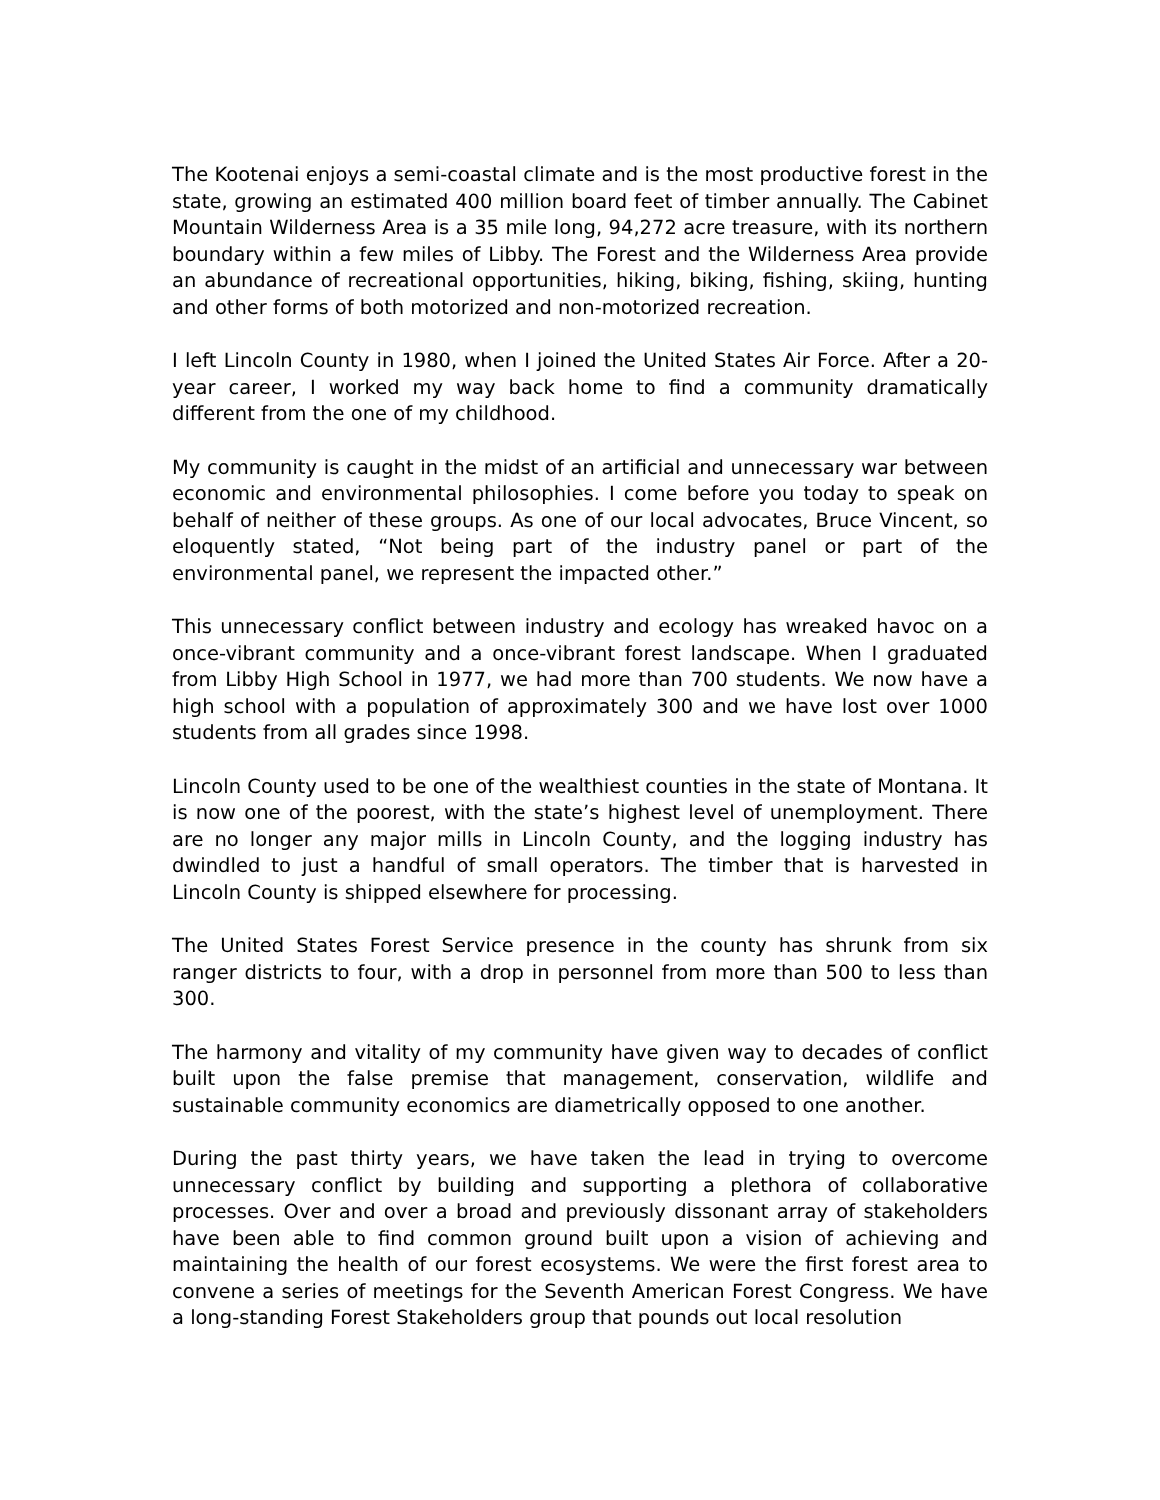The Kootenai enjoys a semi-coastal climate and is the most productive forest in the state, growing an estimated 400 million board feet of timber annually. The Cabinet Mountain Wilderness Area is a 35 mile long, 94,272 acre treasure, with its northern boundary within a few miles of Libby. The Forest and the Wilderness Area provide an abundance of recreational opportunities, hiking, biking, fishing, skiing, hunting and other forms of both motorized and non-motorized recreation.
I left Lincoln County in 1980, when I joined the United States Air Force. After a 20-year career, I worked my way back home to find a community dramatically different from the one of my childhood.
My community is caught in the midst of an artificial and unnecessary war between economic and environmental philosophies. I come before you today to speak on behalf of neither of these groups. As one of our local advocates, Bruce Vincent, so eloquently stated, “Not being part of the industry panel or part of the environmental panel, we represent the impacted other.”
This unnecessary conflict between industry and ecology has wreaked havoc on a once-vibrant community and a once-vibrant forest landscape. When I graduated from Libby High School in 1977, we had more than 700 students. We now have a high school with a population of approximately 300 and we have lost over 1000 students from all grades since 1998.
Lincoln County used to be one of the wealthiest counties in the state of Montana. It is now one of the poorest, with the state’s highest level of unemployment. There are no longer any major mills in Lincoln County, and the logging industry has dwindled to just a handful of small operators. The timber that is harvested in Lincoln County is shipped elsewhere for processing.
The United States Forest Service presence in the county has shrunk from six ranger districts to four, with a drop in personnel from more than 500 to less than 300.
The harmony and vitality of my community have given way to decades of conflict built upon the false premise that management, conservation, wildlife and sustainable community economics are diametrically opposed to one another.
During the past thirty years, we have taken the lead in trying to overcome unnecessary conflict by building and supporting a plethora of collaborative processes. Over and over a broad and previously dissonant array of stakeholders have been able to find common ground built upon a vision of achieving and maintaining the health of our forest ecosystems. We were the first forest area to convene a series of meetings for the Seventh American Forest Congress. We have a long-standing Forest Stakeholders group that pounds out local resolution